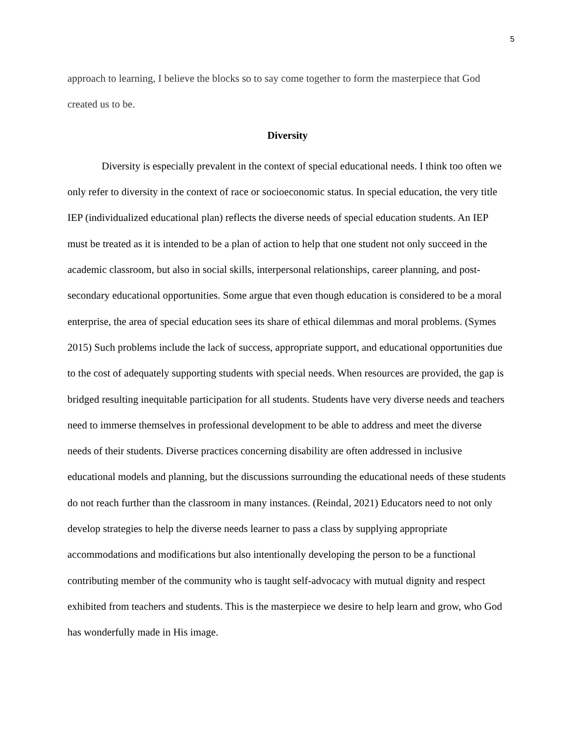5
approach to learning, I believe the blocks so to say come together to form the masterpiece that God created us to be.
Diversity
Diversity is especially prevalent in the context of special educational needs. I think too often we only refer to diversity in the context of race or socioeconomic status. In special education, the very title IEP (individualized educational plan) reflects the diverse needs of special education students. An IEP must be treated as it is intended to be a plan of action to help that one student not only succeed in the academic classroom, but also in social skills, interpersonal relationships, career planning, and post-secondary educational opportunities. Some argue that even though education is considered to be a moral enterprise, the area of special education sees its share of ethical dilemmas and moral problems. (Symes 2015) Such problems include the lack of success, appropriate support, and educational opportunities due to the cost of adequately supporting students with special needs. When resources are provided, the gap is bridged resulting inequitable participation for all students. Students have very diverse needs and teachers need to immerse themselves in professional development to be able to address and meet the diverse needs of their students. Diverse practices concerning disability are often addressed in inclusive educational models and planning, but the discussions surrounding the educational needs of these students do not reach further than the classroom in many instances. (Reindal, 2021) Educators need to not only develop strategies to help the diverse needs learner to pass a class by supplying appropriate accommodations and modifications but also intentionally developing the person to be a functional contributing member of the community who is taught self-advocacy with mutual dignity and respect exhibited from teachers and students. This is the masterpiece we desire to help learn and grow, who God has wonderfully made in His image.